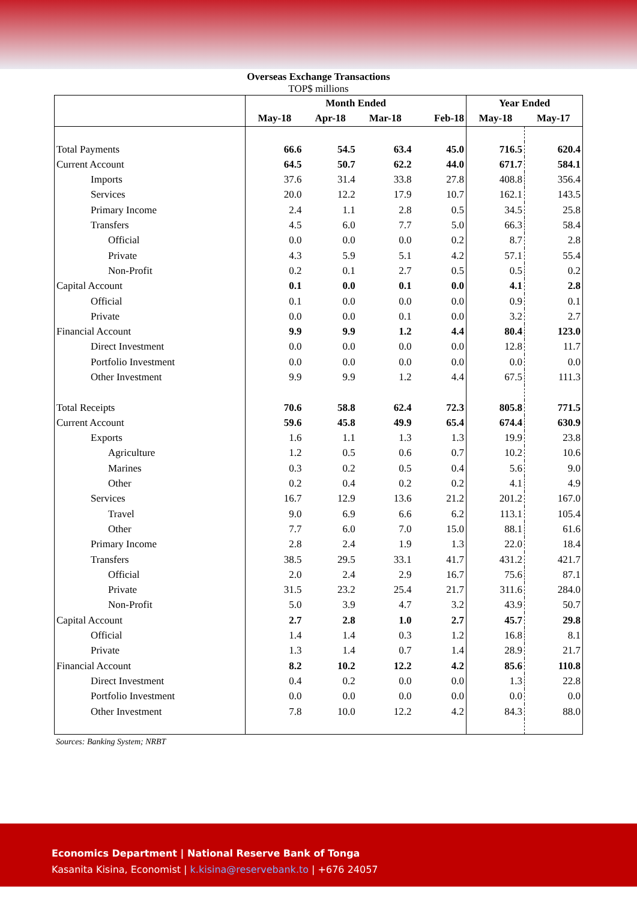Overseas Exchange Transactions
TOP$ millions
| | Month Ended | | | | Year Ended | |
| --- | --- | --- | --- | --- | --- | --- |
| | May-18 | Apr-18 | Mar-18 | Feb-18 | May-18 | May-17 |
| Total Payments | 66.6 | 54.5 | 63.4 | 45.0 | 716.5 | 620.4 |
| Current Account | 64.5 | 50.7 | 62.2 | 44.0 | 671.7 | 584.1 |
| Imports | 37.6 | 31.4 | 33.8 | 27.8 | 408.8 | 356.4 |
| Services | 20.0 | 12.2 | 17.9 | 10.7 | 162.1 | 143.5 |
| Primary Income | 2.4 | 1.1 | 2.8 | 0.5 | 34.5 | 25.8 |
| Transfers | 4.5 | 6.0 | 7.7 | 5.0 | 66.3 | 58.4 |
| Official | 0.0 | 0.0 | 0.0 | 0.2 | 8.7 | 2.8 |
| Private | 4.3 | 5.9 | 5.1 | 4.2 | 57.1 | 55.4 |
| Non-Profit | 0.2 | 0.1 | 2.7 | 0.5 | 0.5 | 0.2 |
| Capital Account | 0.1 | 0.0 | 0.1 | 0.0 | 4.1 | 2.8 |
| Official | 0.1 | 0.0 | 0.0 | 0.0 | 0.9 | 0.1 |
| Private | 0.0 | 0.0 | 0.1 | 0.0 | 3.2 | 2.7 |
| Financial Account | 9.9 | 9.9 | 1.2 | 4.4 | 80.4 | 123.0 |
| Direct Investment | 0.0 | 0.0 | 0.0 | 0.0 | 12.8 | 11.7 |
| Portfolio Investment | 0.0 | 0.0 | 0.0 | 0.0 | 0.0 | 0.0 |
| Other Investment | 9.9 | 9.9 | 1.2 | 4.4 | 67.5 | 111.3 |
| Total Receipts | 70.6 | 58.8 | 62.4 | 72.3 | 805.8 | 771.5 |
| Current Account | 59.6 | 45.8 | 49.9 | 65.4 | 674.4 | 630.9 |
| Exports | 1.6 | 1.1 | 1.3 | 1.3 | 19.9 | 23.8 |
| Agriculture | 1.2 | 0.5 | 0.6 | 0.7 | 10.2 | 10.6 |
| Marines | 0.3 | 0.2 | 0.5 | 0.4 | 5.6 | 9.0 |
| Other | 0.2 | 0.4 | 0.2 | 0.2 | 4.1 | 4.9 |
| Services | 16.7 | 12.9 | 13.6 | 21.2 | 201.2 | 167.0 |
| Travel | 9.0 | 6.9 | 6.6 | 6.2 | 113.1 | 105.4 |
| Other | 7.7 | 6.0 | 7.0 | 15.0 | 88.1 | 61.6 |
| Primary Income | 2.8 | 2.4 | 1.9 | 1.3 | 22.0 | 18.4 |
| Transfers | 38.5 | 29.5 | 33.1 | 41.7 | 431.2 | 421.7 |
| Official | 2.0 | 2.4 | 2.9 | 16.7 | 75.6 | 87.1 |
| Private | 31.5 | 23.2 | 25.4 | 21.7 | 311.6 | 284.0 |
| Non-Profit | 5.0 | 3.9 | 4.7 | 3.2 | 43.9 | 50.7 |
| Capital Account | 2.7 | 2.8 | 1.0 | 2.7 | 45.7 | 29.8 |
| Official | 1.4 | 1.4 | 0.3 | 1.2 | 16.8 | 8.1 |
| Private | 1.3 | 1.4 | 0.7 | 1.4 | 28.9 | 21.7 |
| Financial Account | 8.2 | 10.2 | 12.2 | 4.2 | 85.6 | 110.8 |
| Direct Investment | 0.4 | 0.2 | 0.0 | 0.0 | 1.3 | 22.8 |
| Portfolio Investment | 0.0 | 0.0 | 0.0 | 0.0 | 0.0 | 0.0 |
| Other Investment | 7.8 | 10.0 | 12.2 | 4.2 | 84.3 | 88.0 |
Sources: Banking System; NRBT
Economics Department | National Reserve Bank of Tonga
Kasanita Kisina, Economist | k.kisina@reservebank.to | +676 24057